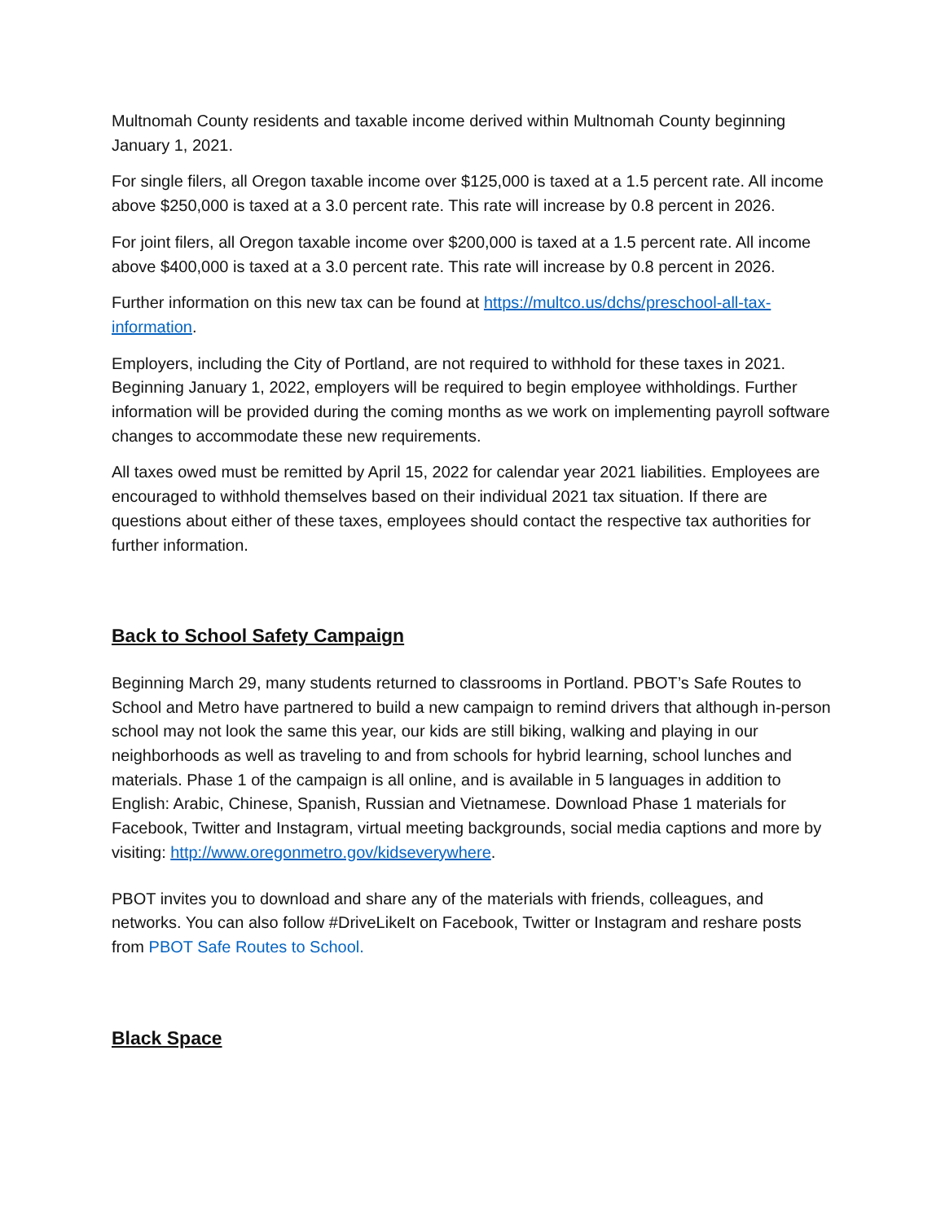Multnomah County residents and taxable income derived within Multnomah County beginning January 1, 2021.
For single filers, all Oregon taxable income over $125,000 is taxed at a 1.5 percent rate. All income above $250,000 is taxed at a 3.0 percent rate. This rate will increase by 0.8 percent in 2026.
For joint filers, all Oregon taxable income over $200,000 is taxed at a 1.5 percent rate. All income above $400,000 is taxed at a 3.0 percent rate. This rate will increase by 0.8 percent in 2026.
Further information on this new tax can be found at https://multco.us/dchs/preschool-all-tax-information.
Employers, including the City of Portland, are not required to withhold for these taxes in 2021. Beginning January 1, 2022, employers will be required to begin employee withholdings. Further information will be provided during the coming months as we work on implementing payroll software changes to accommodate these new requirements.
All taxes owed must be remitted by April 15, 2022 for calendar year 2021 liabilities. Employees are encouraged to withhold themselves based on their individual 2021 tax situation. If there are questions about either of these taxes, employees should contact the respective tax authorities for further information.
Back to School Safety Campaign
Beginning March 29, many students returned to classrooms in Portland. PBOT’s Safe Routes to School and Metro have partnered to build a new campaign to remind drivers that although in-person school may not look the same this year, our kids are still biking, walking and playing in our neighborhoods as well as traveling to and from schools for hybrid learning, school lunches and materials. Phase 1 of the campaign is all online, and is available in 5 languages in addition to English: Arabic, Chinese, Spanish, Russian and Vietnamese. Download Phase 1 materials for Facebook, Twitter and Instagram, virtual meeting backgrounds, social media captions and more by visiting: http://www.oregonmetro.gov/kidseverywhere.
PBOT invites you to download and share any of the materials with friends, colleagues, and networks. You can also follow #DriveLikeIt on Facebook, Twitter or Instagram and reshare posts from PBOT Safe Routes to School.
Black Space